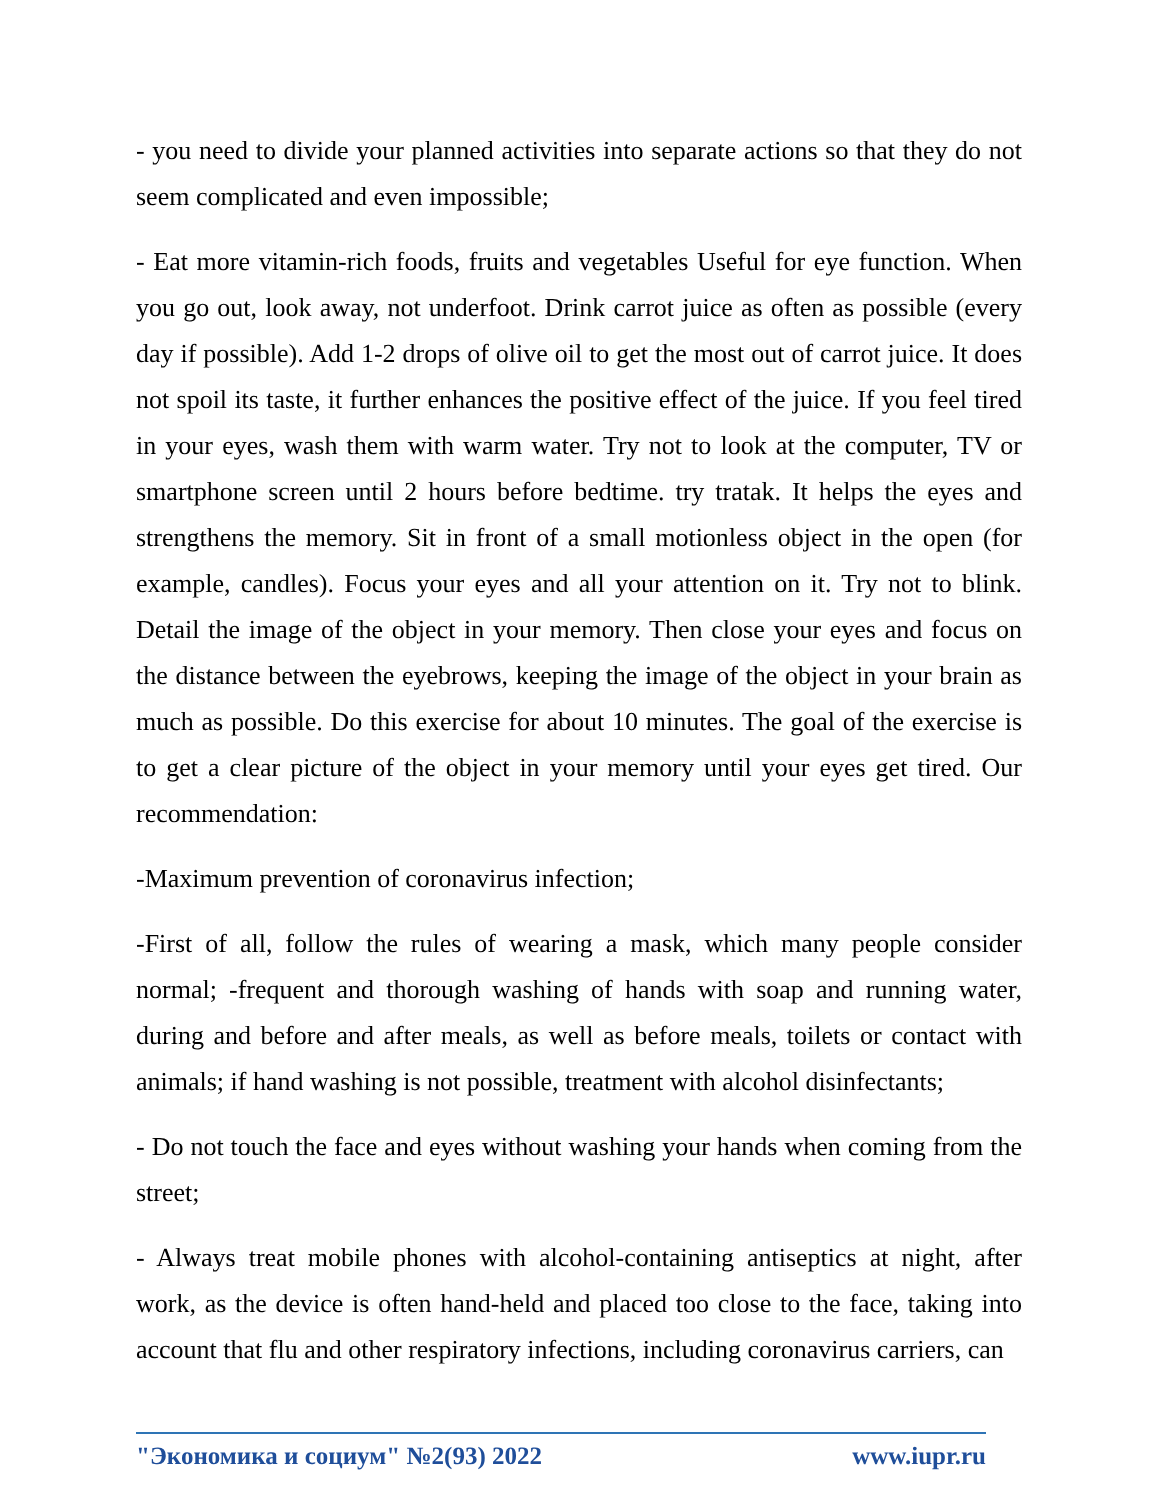- you need to divide your planned activities into separate actions so that they do not seem complicated and even impossible;
- Eat more vitamin-rich foods, fruits and vegetables Useful for eye function. When you go out, look away, not underfoot. Drink carrot juice as often as possible (every day if possible). Add 1-2 drops of olive oil to get the most out of carrot juice. It does not spoil its taste, it further enhances the positive effect of the juice. If you feel tired in your eyes, wash them with warm water. Try not to look at the computer, TV or smartphone screen until 2 hours before bedtime. try tratak. It helps the eyes and strengthens the memory. Sit in front of a small motionless object in the open (for example, candles). Focus your eyes and all your attention on it. Try not to blink. Detail the image of the object in your memory. Then close your eyes and focus on the distance between the eyebrows, keeping the image of the object in your brain as much as possible. Do this exercise for about 10 minutes. The goal of the exercise is to get a clear picture of the object in your memory until your eyes get tired. Our recommendation:
-Maximum prevention of coronavirus infection;
-First of all, follow the rules of wearing a mask, which many people consider normal; -frequent and thorough washing of hands with soap and running water, during and before and after meals, as well as before meals, toilets or contact with animals; if hand washing is not possible, treatment with alcohol disinfectants;
- Do not touch the face and eyes without washing your hands when coming from the street;
- Always treat mobile phones with alcohol-containing antiseptics at night, after work, as the device is often hand-held and placed too close to the face, taking into account that flu and other respiratory infections, including coronavirus carriers, can
"Экономика и социум" №2(93) 2022 www.iupr.ru